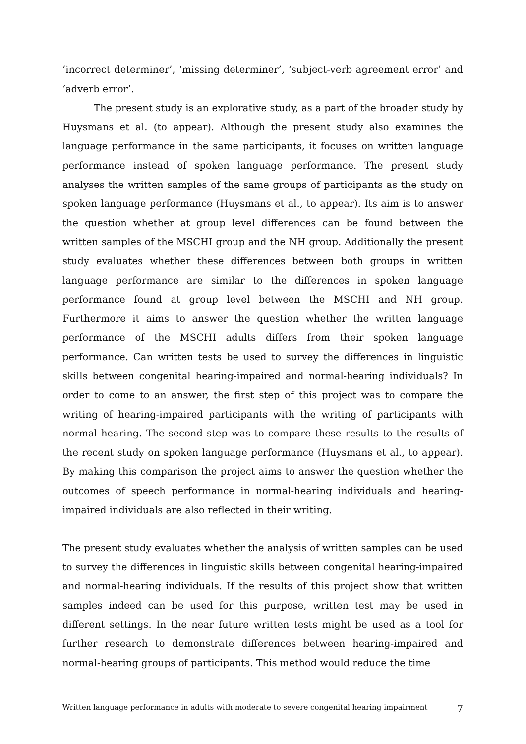‘incorrect determiner’, ‘missing determiner’, ‘subject-verb agreement error’ and ‘adverb error’.
The present study is an explorative study, as a part of the broader study by Huysmans et al. (to appear). Although the present study also examines the language performance in the same participants, it focuses on written language performance instead of spoken language performance. The present study analyses the written samples of the same groups of participants as the study on spoken language performance (Huysmans et al., to appear). Its aim is to answer the question whether at group level differences can be found between the written samples of the MSCHI group and the NH group. Additionally the present study evaluates whether these differences between both groups in written language performance are similar to the differences in spoken language performance found at group level between the MSCHI and NH group. Furthermore it aims to answer the question whether the written language performance of the MSCHI adults differs from their spoken language performance. Can written tests be used to survey the differences in linguistic skills between congenital hearing-impaired and normal-hearing individuals? In order to come to an answer, the first step of this project was to compare the writing of hearing-impaired participants with the writing of participants with normal hearing. The second step was to compare these results to the results of the recent study on spoken language performance (Huysmans et al., to appear). By making this comparison the project aims to answer the question whether the outcomes of speech performance in normal-hearing individuals and hearing-impaired individuals are also reflected in their writing.
The present study evaluates whether the analysis of written samples can be used to survey the differences in linguistic skills between congenital hearing-impaired and normal-hearing individuals. If the results of this project show that written samples indeed can be used for this purpose, written test may be used in different settings. In the near future written tests might be used as a tool for further research to demonstrate differences between hearing-impaired and normal-hearing groups of participants. This method would reduce the time
Written language performance in adults with moderate to severe congenital hearing impairment 7